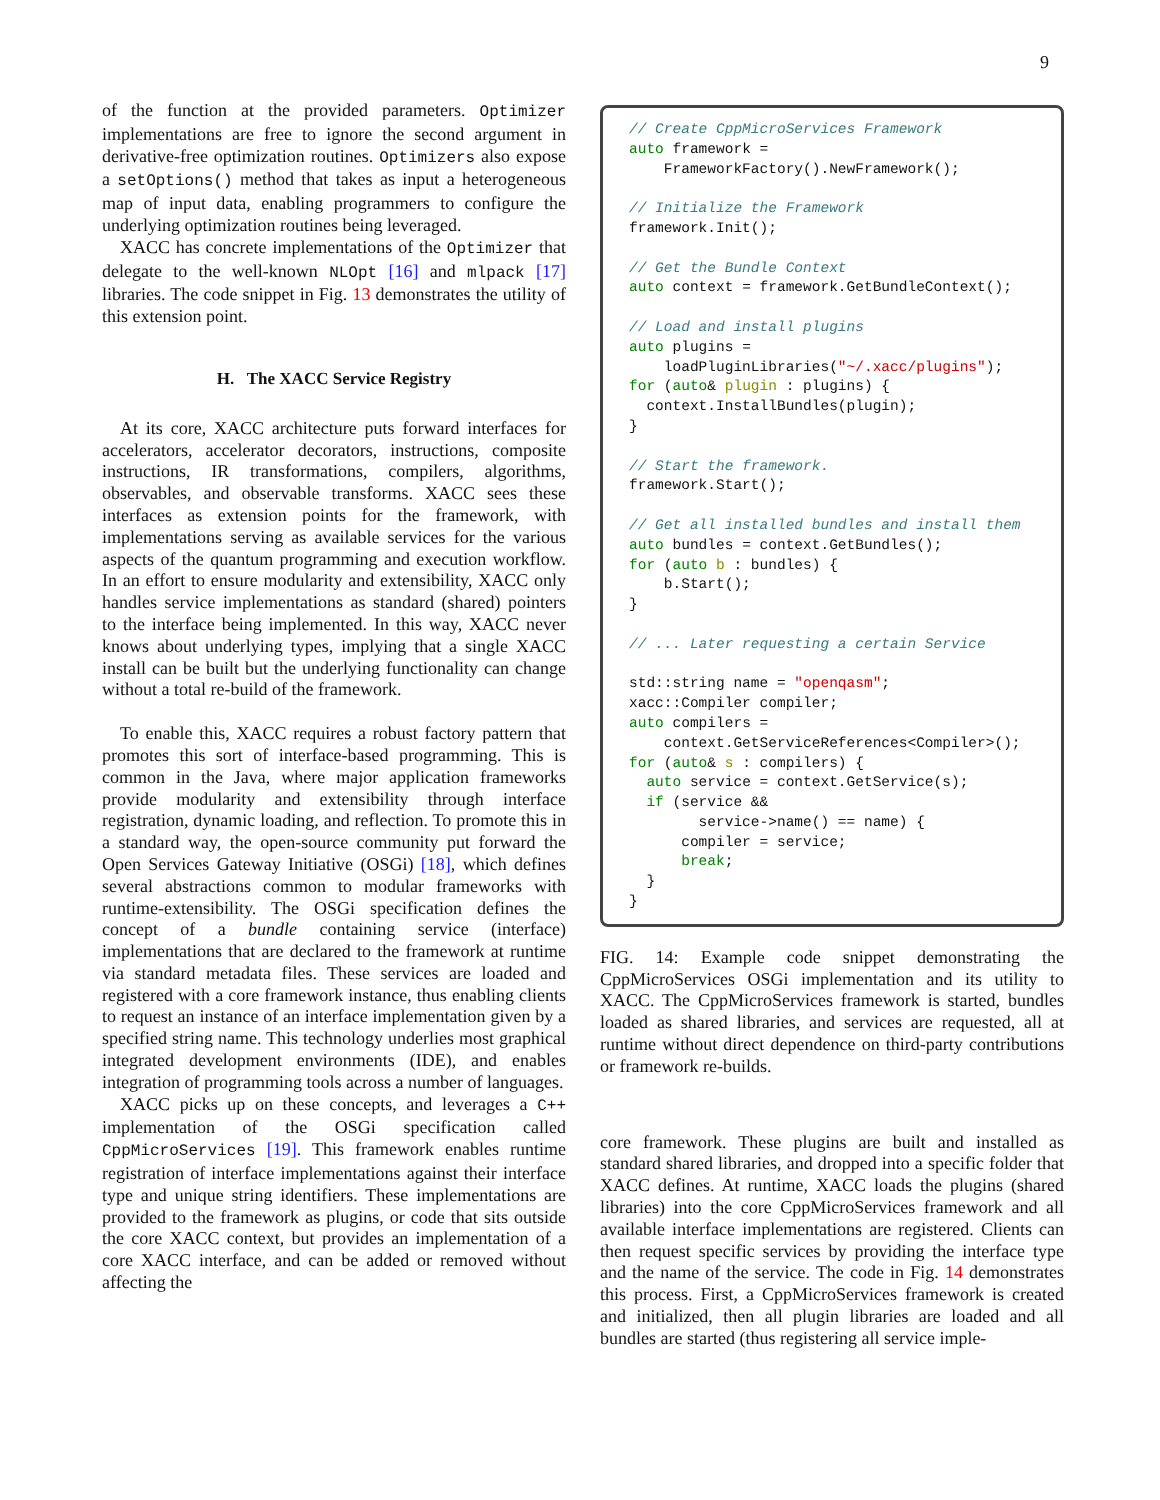9
of the function at the provided parameters. Optimizer implementations are free to ignore the second argument in derivative-free optimization routines. Optimizers also expose a setOptions() method that takes as input a heterogeneous map of input data, enabling programmers to configure the underlying optimization routines being leveraged.
XACC has concrete implementations of the Optimizer that delegate to the well-known NLOpt [16] and mlpack [17] libraries. The code snippet in Fig. 13 demonstrates the utility of this extension point.
H. The XACC Service Registry
At its core, XACC architecture puts forward interfaces for accelerators, accelerator decorators, instructions, composite instructions, IR transformations, compilers, algorithms, observables, and observable transforms. XACC sees these interfaces as extension points for the framework, with implementations serving as available services for the various aspects of the quantum programming and execution workflow. In an effort to ensure modularity and extensibility, XACC only handles service implementations as standard (shared) pointers to the interface being implemented. In this way, XACC never knows about underlying types, implying that a single XACC install can be built but the underlying functionality can change without a total re-build of the framework.
To enable this, XACC requires a robust factory pattern that promotes this sort of interface-based programming. This is common in the Java, where major application frameworks provide modularity and extensibility through interface registration, dynamic loading, and reflection. To promote this in a standard way, the open-source community put forward the Open Services Gateway Initiative (OSGi) [18], which defines several abstractions common to modular frameworks with runtime-extensibility. The OSGi specification defines the concept of a bundle containing service (interface) implementations that are declared to the framework at runtime via standard metadata files. These services are loaded and registered with a core framework instance, thus enabling clients to request an instance of an interface implementation given by a specified string name. This technology underlies most graphical integrated development environments (IDE), and enables integration of programming tools across a number of languages.
XACC picks up on these concepts, and leverages a C++ implementation of the OSGi specification called CppMicroServices [19]. This framework enables runtime registration of interface implementations against their interface type and unique string identifiers. These implementations are provided to the framework as plugins, or code that sits outside the core XACC context, but provides an implementation of a core XACC interface, and can be added or removed without affecting the
// Create CppMicroServices Framework
auto framework =
    FrameworkFactory().NewFramework();

// Initialize the Framework
framework.Init();

// Get the Bundle Context
auto context = framework.GetBundleContext();

// Load and install plugins
auto plugins =
    loadPluginLibraries("~/.xacc/plugins");
for (auto& plugin : plugins) {
  context.InstallBundles(plugin);
}

// Start the framework.
framework.Start();

// Get all installed bundles and install them
auto bundles = context.GetBundles();
for (auto b : bundles) {
    b.Start();
}

// ... Later requesting a certain Service

std::string name = "openqasm";
xacc::Compiler compiler;
auto compilers =
    context.GetServiceReferences<Compiler>();
for (auto& s : compilers) {
  auto service = context.GetService(s);
  if (service &&
        service->name() == name) {
      compiler = service;
      break;
  }
}
FIG. 14: Example code snippet demonstrating the CppMicroServices OSGi implementation and its utility to XACC. The CppMicroServices framework is started, bundles loaded as shared libraries, and services are requested, all at runtime without direct dependence on third-party contributions or framework re-builds.
core framework. These plugins are built and installed as standard shared libraries, and dropped into a specific folder that XACC defines. At runtime, XACC loads the plugins (shared libraries) into the core CppMicroServices framework and all available interface implementations are registered. Clients can then request specific services by providing the interface type and the name of the service. The code in Fig. 14 demonstrates this process. First, a CppMicroServices framework is created and initialized, then all plugin libraries are loaded and all bundles are started (thus registering all service imple-